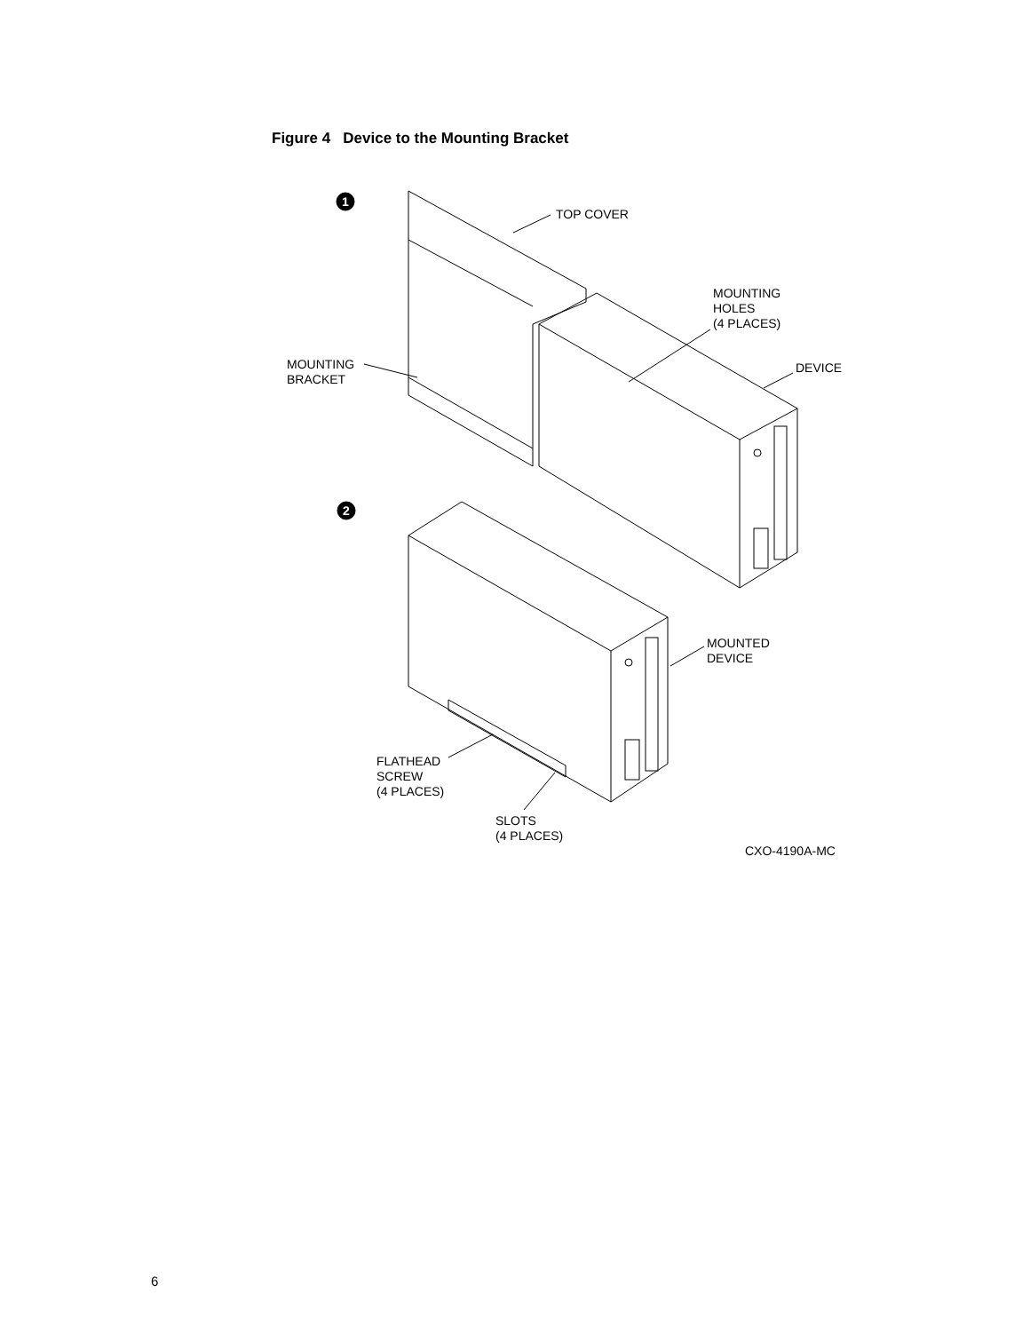Figure 4 Device to the Mounting Bracket
1
2
TOP COVER
MOUNTING
HOLES
(4 PLACES)
MOUNTING
BRACKET
DEVICE
MOUNTED
DEVICE
FLATHEAD
SCREW
(4 PLACES)
SLOTS
(4 PLACES)
CXO-4190A-MC
6